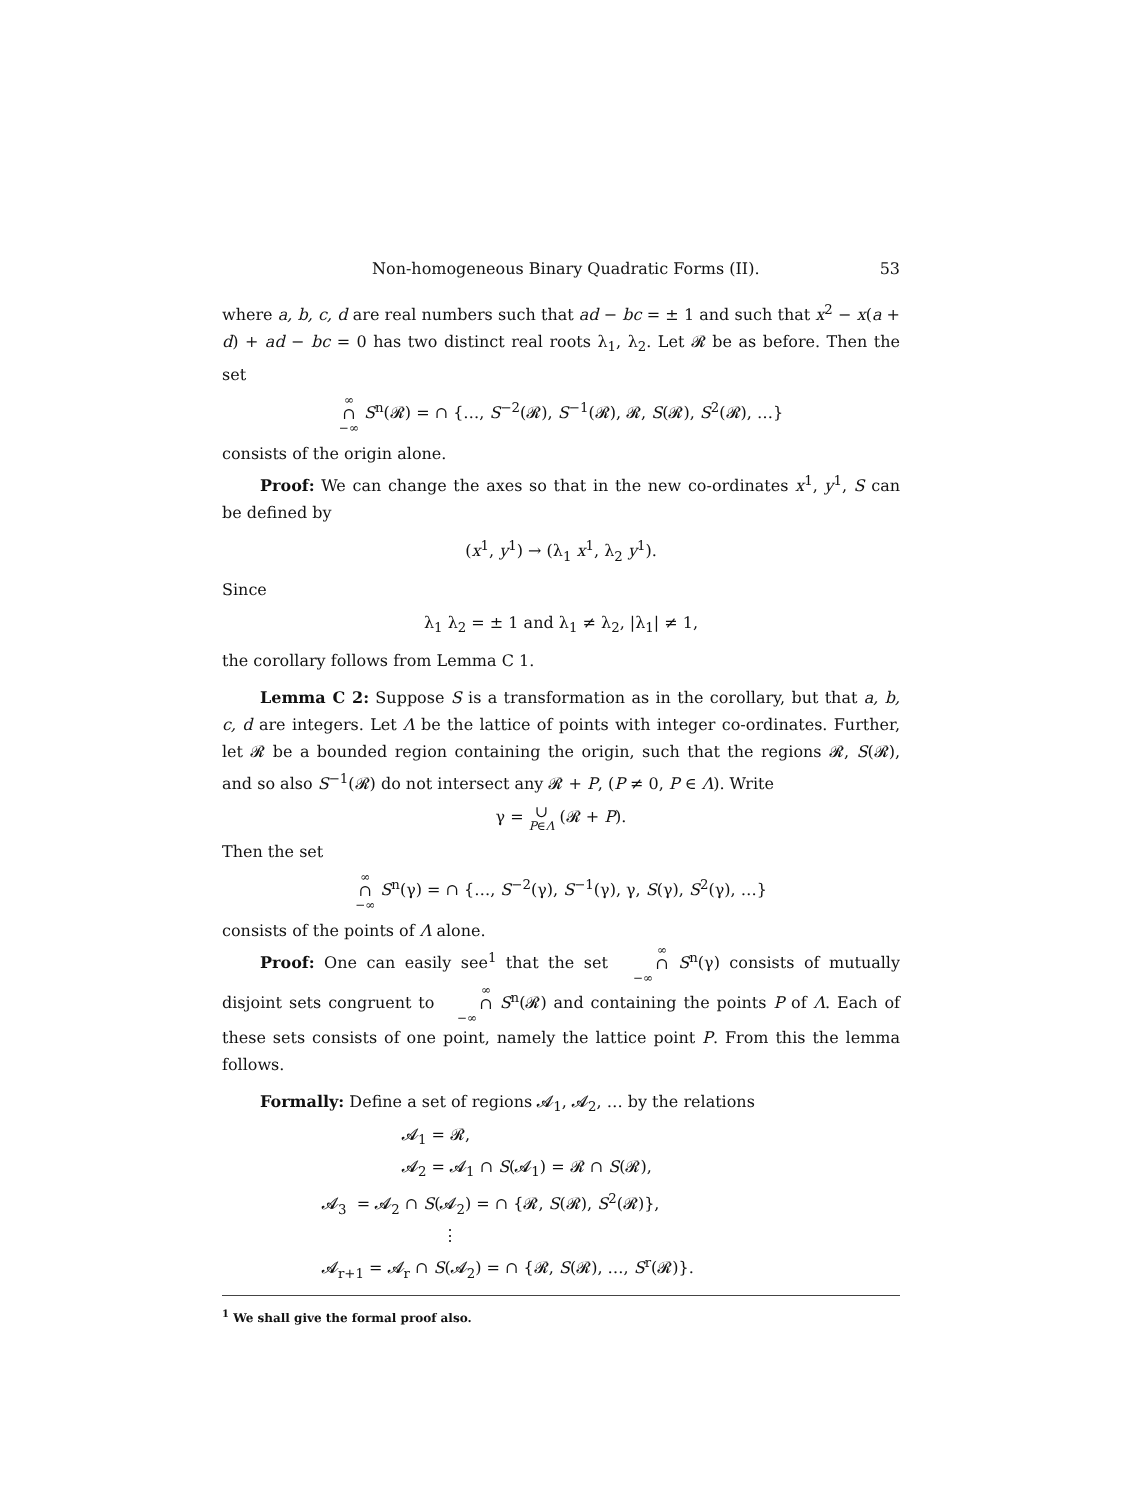Non-homogeneous Binary Quadratic Forms (II). 53
where a, b, c, d are real numbers such that ad − bc = ± 1 and such that x<sup>2</sup> − x(a + d) + ad − bc = 0 has two distinct real roots λ<sub>1</sub>, λ<sub>2</sub>. Let 𝓡 be as before. Then the set
∞ ∩ −∞ S<sup>n</sup>(𝓡) = ∩ {…, S<sup>−2</sup>(𝓡), S<sup>−1</sup>(𝓡), 𝓡, S(𝓡), S<sup>2</sup>(𝓡), …}
consists of the origin alone.
Proof: We can change the axes so that in the new co-ordinates x<sup>1</sup>, y<sup>1</sup>, S can be defined by
(x<sup>1</sup>, y<sup>1</sup>) → (λ<sub>1</sub> x<sup>1</sup>, λ<sub>2</sub> y<sup>1</sup>).
Since
λ<sub>1</sub> λ<sub>2</sub> = ± 1 and λ<sub>1</sub> ≠ λ<sub>2</sub>, |λ<sub>1</sub>| ≠ 1,
the corollary follows from Lemma C 1.
Lemma C 2: Suppose S is a transformation as in the corollary, but that a, b, c, d are integers. Let Λ be the lattice of points with integer co-ordinates. Further, let 𝓡 be a bounded region containing the origin, such that the regions 𝓡, S(𝓡), and so also S<sup>−1</sup>(𝓡) do not intersect any 𝓡 + P, (P ≠ 0, P ∈ Λ). Write
γ = ∪ P∈Λ (𝓡 + P).
Then the set
∞ ∩ −∞ S<sup>n</sup>(γ) = ∩ {…, S<sup>−2</sup>(γ), S<sup>−1</sup>(γ), γ, S(γ), S<sup>2</sup>(γ), …}
consists of the points of Λ alone.
Proof: One can easily see<sup>1</sup> that the set ∞ ∩ −∞ S<sup>n</sup>(γ) consists of mutually disjoint sets congruent to ∞ ∩ −∞ S<sup>n</sup>(𝓡) and containing the points P of Λ. Each of these sets consists of one point, namely the lattice point P. From this the lemma follows.
Formally: Define a set of regions 𝓐<sub>1</sub>, 𝓐<sub>2</sub>, … by the relations
𝓐<sub>1</sub> = 𝓡,
𝓐<sub>2</sub> = 𝓐<sub>1</sub> ∩ S(𝓐<sub>1</sub>) = 𝓡 ∩ S(𝓡),
𝓐<sub>3</sub> = 𝓐<sub>2</sub> ∩ S(𝓐<sub>2</sub>) = ∩ {𝓡, S(𝓡), S<sup>2</sup>(𝓡)},
⋮
𝓐<sub>r+1</sub> = 𝓐<sub>r</sub> ∩ S(𝓐<sub>2</sub>) = ∩ {𝓡, S(𝓡), …, S<sup>r</sup>(𝓡)}.
<sup>1</sup> We shall give the formal proof also.